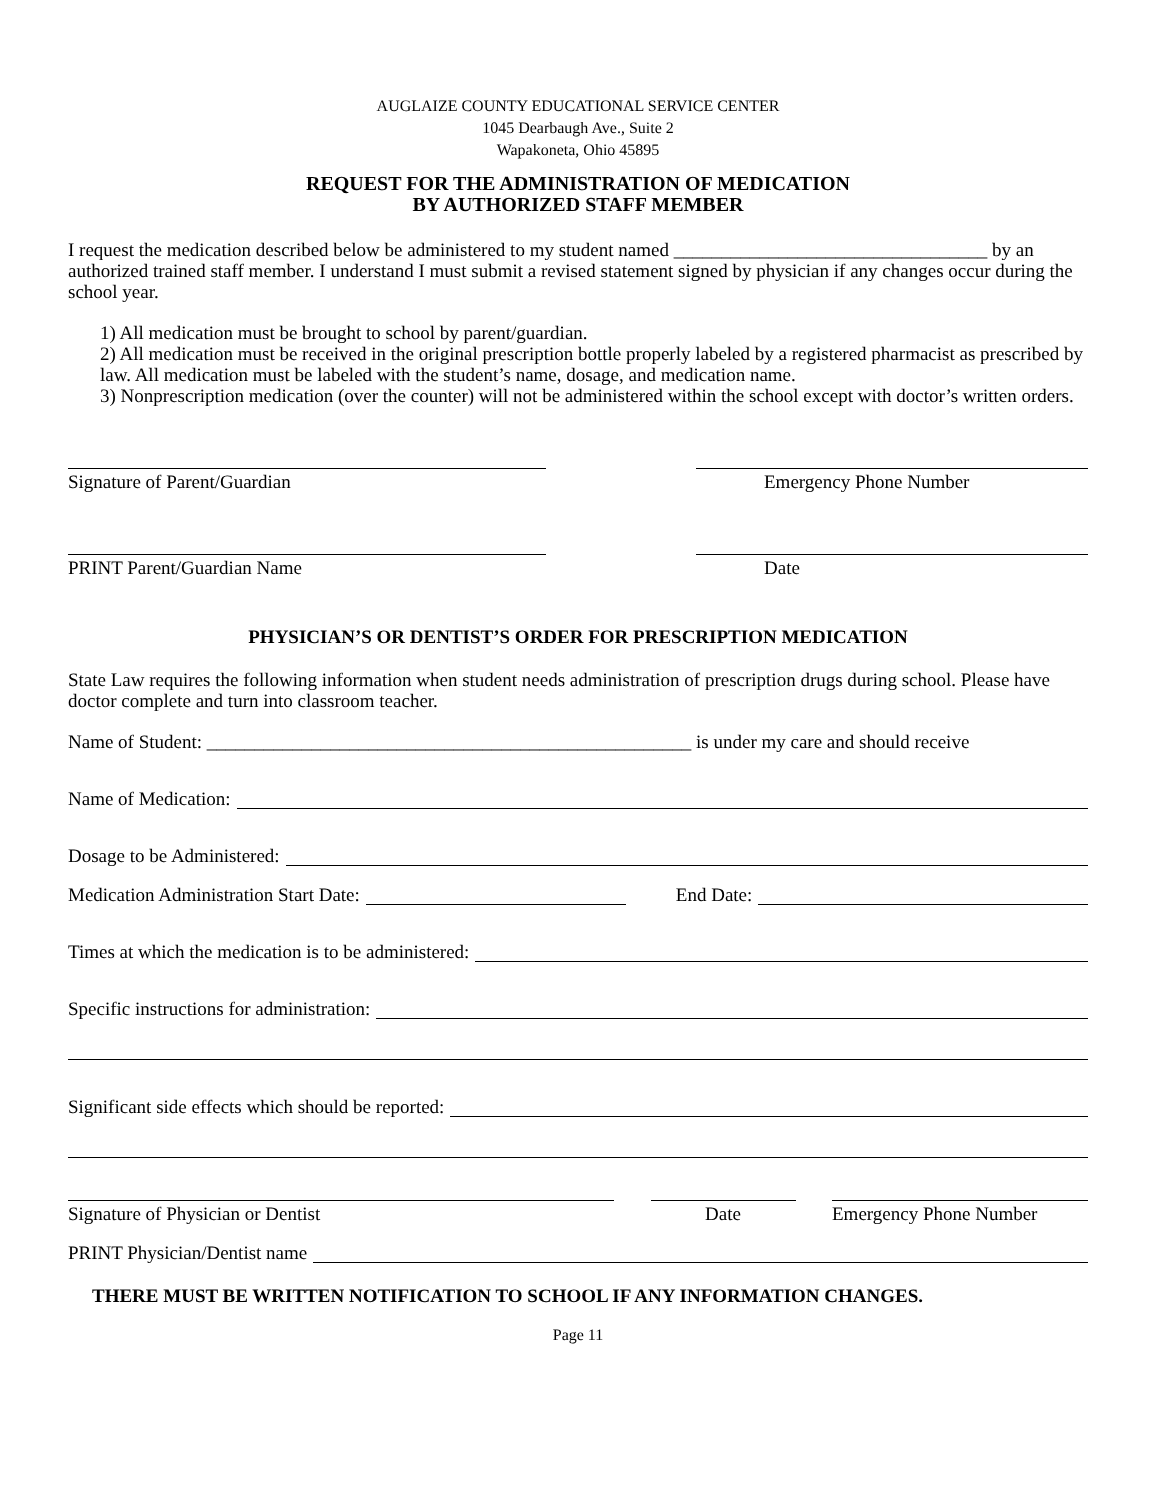AUGLAIZE COUNTY EDUCATIONAL SERVICE CENTER
1045 Dearbaugh Ave., Suite 2
Wapakoneta, Ohio 45895
REQUEST FOR THE ADMINISTRATION OF MEDICATION
BY AUTHORIZED STAFF MEMBER
I request the medication described below be administered to my student named _________________________________ by an authorized trained staff member. I understand I must submit a revised statement signed by physician if any changes occur during the school year.
1) All medication must be brought to school by parent/guardian.
2) All medication must be received in the original prescription bottle properly labeled by a registered pharmacist as prescribed by law. All medication must be labeled with the student’s name, dosage, and medication name.
3) Nonprescription medication (over the counter) will not be administered within the school except with doctor’s written orders.
Signature of Parent/Guardian Emergency Phone Number
PRINT Parent/Guardian Name Date
PHYSICIAN’S OR DENTIST’S ORDER FOR PRESCRIPTION MEDICATION
State Law requires the following information when student needs administration of prescription drugs during school. Please have doctor complete and turn into classroom teacher.
Name of Student: ___________________________________________________ is under my care and should receive
Name of Medication:
Dosage to be Administered:
Medication Administration Start Date: End Date:
Times at which the medication is to be administered:
Specific instructions for administration:
Significant side effects which should be reported:
Signature of Physician or Dentist Date Emergency Phone Number
PRINT Physician/Dentist name
THERE MUST BE WRITTEN NOTIFICATION TO SCHOOL IF ANY INFORMATION CHANGES.
Page 11